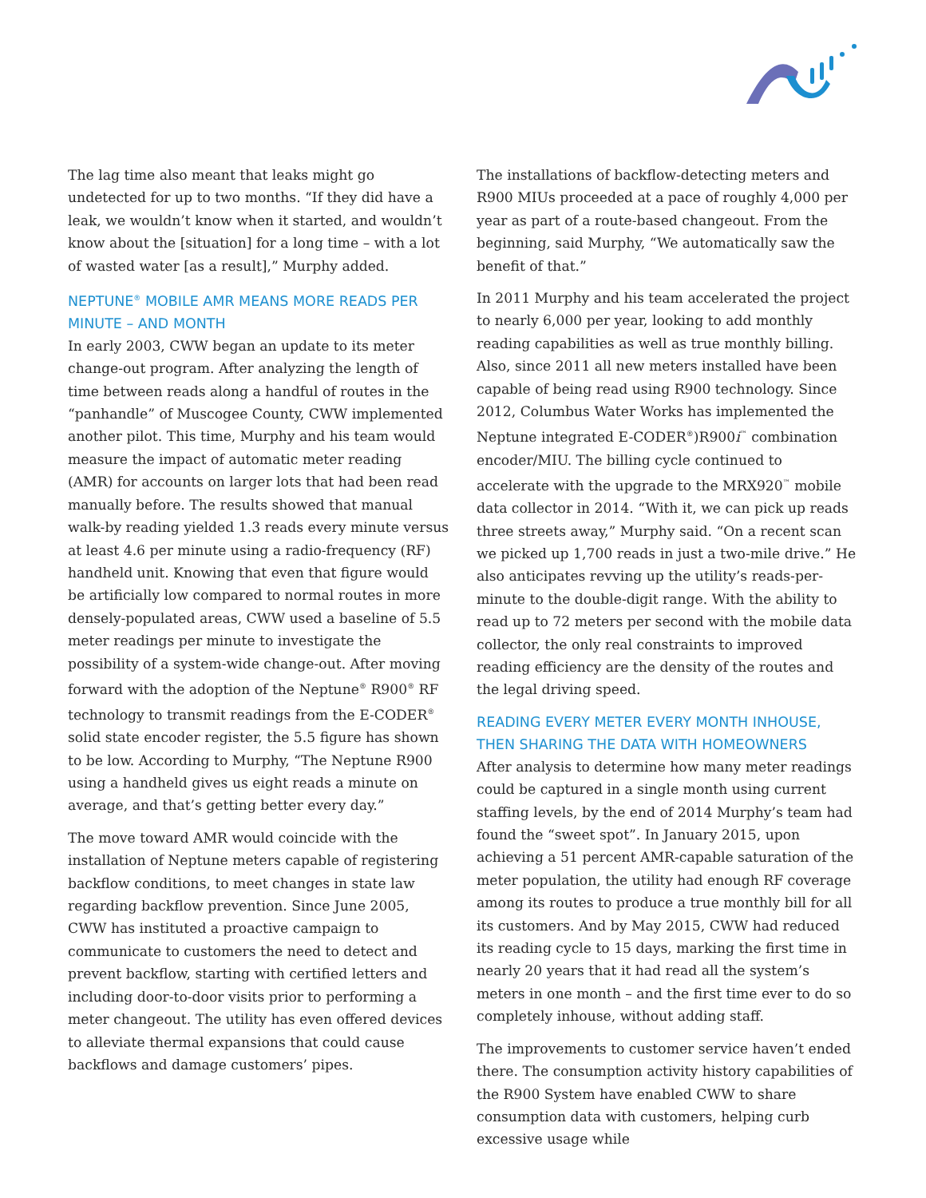The lag time also meant that leaks might go undetected for up to two months. “If they did have a leak, we wouldn’t know when it started, and wouldn’t know about the [situation] for a long time – with a lot of wasted water [as a result],” Murphy added.
NEPTUNE<sup>®</sup> MOBILE AMR MEANS MORE READS PER MINUTE – AND MONTH
In early 2003, CWW began an update to its meter change-out program. After analyzing the length of time between reads along a handful of routes in the “panhandle” of Muscogee County, CWW implemented another pilot. This time, Murphy and his team would measure the impact of automatic meter reading (AMR) for accounts on larger lots that had been read manually before. The results showed that manual walk-by reading yielded 1.3 reads every minute versus at least 4.6 per minute using a radio-frequency (RF) handheld unit. Knowing that even that figure would be artificially low compared to normal routes in more densely-populated areas, CWW used a baseline of 5.5 meter readings per minute to investigate the possibility of a system-wide change-out. After moving forward with the adoption of the Neptune<sup>®</sup> R900<sup>®</sup> RF technology to transmit readings from the E-CODER<sup>®</sup> solid state encoder register, the 5.5 figure has shown to be low. According to Murphy, “The Neptune R900 using a handheld gives us eight reads a minute on average, and that’s getting better every day.”
The move toward AMR would coincide with the installation of Neptune meters capable of registering backflow conditions, to meet changes in state law regarding backflow prevention. Since June 2005, CWW has instituted a proactive campaign to communicate to customers the need to detect and prevent backflow, starting with certified letters and including door-to-door visits prior to performing a meter changeout. The utility has even offered devices to alleviate thermal expansions that could cause backflows and damage customers’ pipes.
The installations of backflow-detecting meters and R900 MIUs proceeded at a pace of roughly 4,000 per year as part of a route-based changeout. From the beginning, said Murphy, “We automatically saw the benefit of that.”
In 2011 Murphy and his team accelerated the project to nearly 6,000 per year, looking to add monthly reading capabilities as well as true monthly billing. Also, since 2011 all new meters installed have been capable of being read using R900 technology. Since 2012, Columbus Water Works has implemented the Neptune integrated E-CODER<sup>®</sup>)R900i<sup>™</sup> combination encoder/MIU. The billing cycle continued to accelerate with the upgrade to the MRX920<sup>™</sup> mobile data collector in 2014. “With it, we can pick up reads three streets away,” Murphy said. “On a recent scan we picked up 1,700 reads in just a two-mile drive.” He also anticipates revving up the utility’s reads-per-minute to the double-digit range. With the ability to read up to 72 meters per second with the mobile data collector, the only real constraints to improved reading efficiency are the density of the routes and the legal driving speed.
READING EVERY METER EVERY MONTH INHOUSE, THEN SHARING THE DATA WITH HOMEOWNERS
After analysis to determine how many meter readings could be captured in a single month using current staffing levels, by the end of 2014 Murphy’s team had found the “sweet spot”. In January 2015, upon achieving a 51 percent AMR-capable saturation of the meter population, the utility had enough RF coverage among its routes to produce a true monthly bill for all its customers. And by May 2015, CWW had reduced its reading cycle to 15 days, marking the first time in nearly 20 years that it had read all the system’s meters in one month – and the first time ever to do so completely inhouse, without adding staff.
The improvements to customer service haven’t ended there. The consumption activity history capabilities of the R900 System have enabled CWW to share consumption data with customers, helping curb excessive usage while